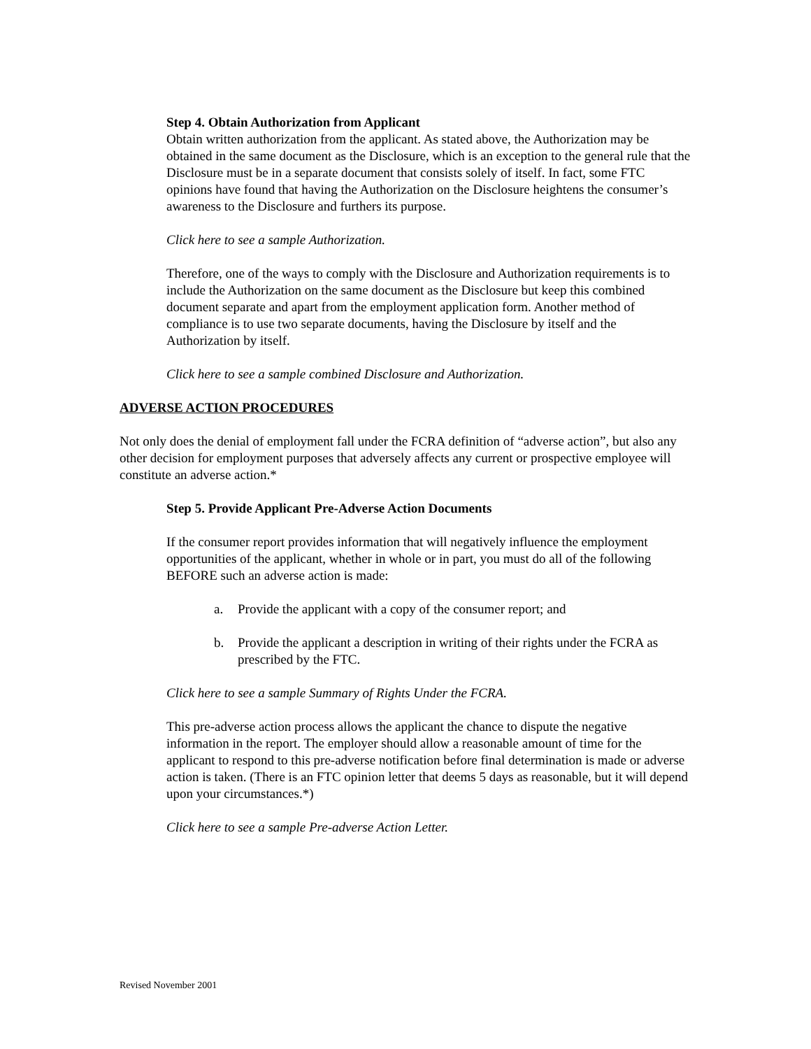Step 4. Obtain Authorization from Applicant
Obtain written authorization from the applicant. As stated above, the Authorization may be obtained in the same document as the Disclosure, which is an exception to the general rule that the Disclosure must be in a separate document that consists solely of itself. In fact, some FTC opinions have found that having the Authorization on the Disclosure heightens the consumer’s awareness to the Disclosure and furthers its purpose.
Click here to see a sample Authorization.
Therefore, one of the ways to comply with the Disclosure and Authorization requirements is to include the Authorization on the same document as the Disclosure but keep this combined document separate and apart from the employment application form. Another method of compliance is to use two separate documents, having the Disclosure by itself and the Authorization by itself.
Click here to see a sample combined Disclosure and Authorization.
ADVERSE ACTION PROCEDURES
Not only does the denial of employment fall under the FCRA definition of “adverse action”, but also any other decision for employment purposes that adversely affects any current or prospective employee will constitute an adverse action.*
Step 5. Provide Applicant Pre-Adverse Action Documents
If the consumer report provides information that will negatively influence the employment opportunities of the applicant, whether in whole or in part, you must do all of the following BEFORE such an adverse action is made:
a. Provide the applicant with a copy of the consumer report; and
b. Provide the applicant a description in writing of their rights under the FCRA as prescribed by the FTC.
Click here to see a sample Summary of Rights Under the FCRA.
This pre-adverse action process allows the applicant the chance to dispute the negative information in the report. The employer should allow a reasonable amount of time for the applicant to respond to this pre-adverse notification before final determination is made or adverse action is taken. (There is an FTC opinion letter that deems 5 days as reasonable, but it will depend upon your circumstances.*)
Click here to see a sample Pre-adverse Action Letter.
Revised November 2001